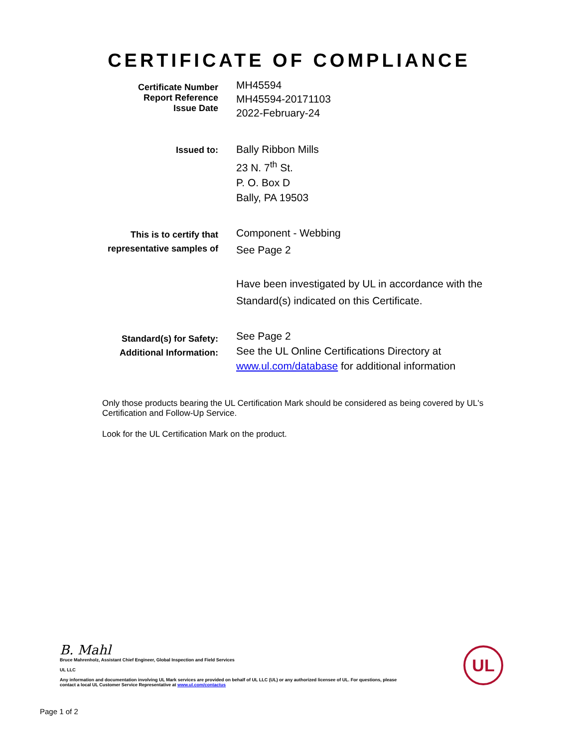CERTIFICATE OF COMPLIANCE
Certificate Number
Report Reference
Issue Date
MH45594
MH45594-20171103
2022-February-24
Issued to:
Bally Ribbon Mills
23 N. 7<sup>th</sup> St.
P. O. Box D
Bally, PA 19503
This is to certify that
representative samples of
Component - Webbing
See Page 2
Have been investigated by UL in accordance with the
Standard(s) indicated on this Certificate.
Standard(s) for Safety:
Additional Information:
See Page 2
See the UL Online Certifications Directory at
www.ul.com/database for additional information
Only those products bearing the UL Certification Mark should be considered as being covered by UL's Certification and Follow-Up Service.
Look for the UL Certification Mark on the product.
B. Mahl
Bruce Mahrenholz, Assistant Chief Engineer, Global Inspection and Field Services
UL LLC
Any information and documentation involving UL Mark services are provided on behalf of UL LLC (UL) or any authorized licensee of UL. For questions, please
contact a local UL Customer Service Representative at www.ul.com/contactus
UL
Page 1 of 2